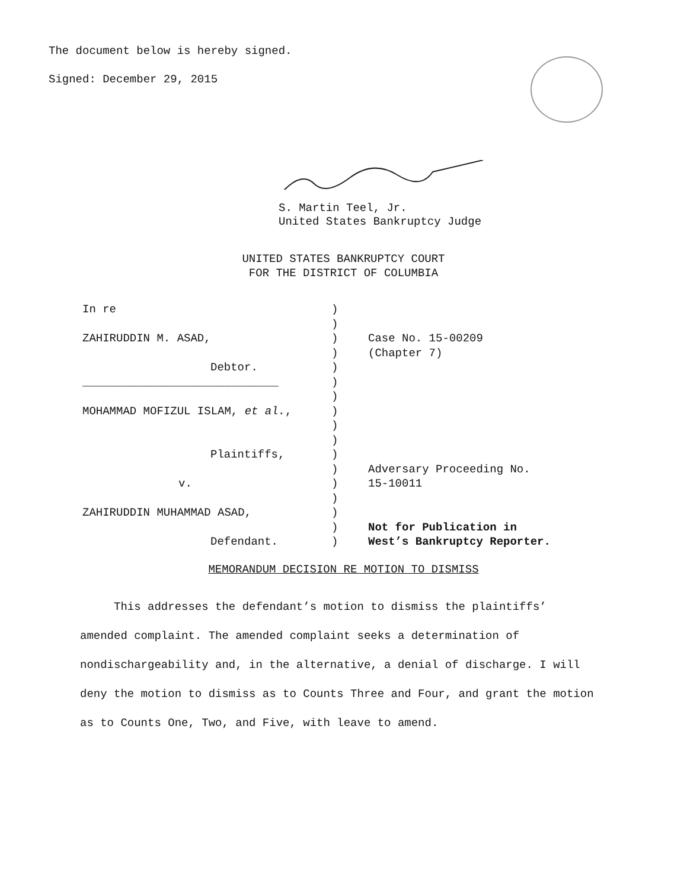The document below is hereby signed.
Signed: December 29, 2015
S. Martin Teel, Jr.
United States Bankruptcy Judge
UNITED STATES BANKRUPTCY COURT
FOR THE DISTRICT OF COLUMBIA
| In re | ) ) | |
| ZAHIRUDDIN M. ASAD, | ) ) | Case No. 15-00209 (Chapter 7) |
| Debtor. | ) | |
| _____________________________ | ) ) | |
| MOHAMMAD MOFIZUL ISLAM, et al. , | ) ) ) | |
| Plaintiffs, | ) ) | Adversary Proceeding No. |
| v. | ) ) | 15-10011 |
| ZAHIRUDDIN MUHAMMAD ASAD, | ) ) | Not for Publication in |
| Defendant. | ) | West’s Bankruptcy Reporter. |
MEMORANDUM DECISION RE MOTION TO DISMISS
This addresses the defendant’s motion to dismiss the plaintiffs’ amended complaint. The amended complaint seeks a determination of nondischargeability and, in the alternative, a denial of discharge. I will deny the motion to dismiss as to Counts Three and Four, and grant the motion as to Counts One, Two, and Five, with leave to amend.